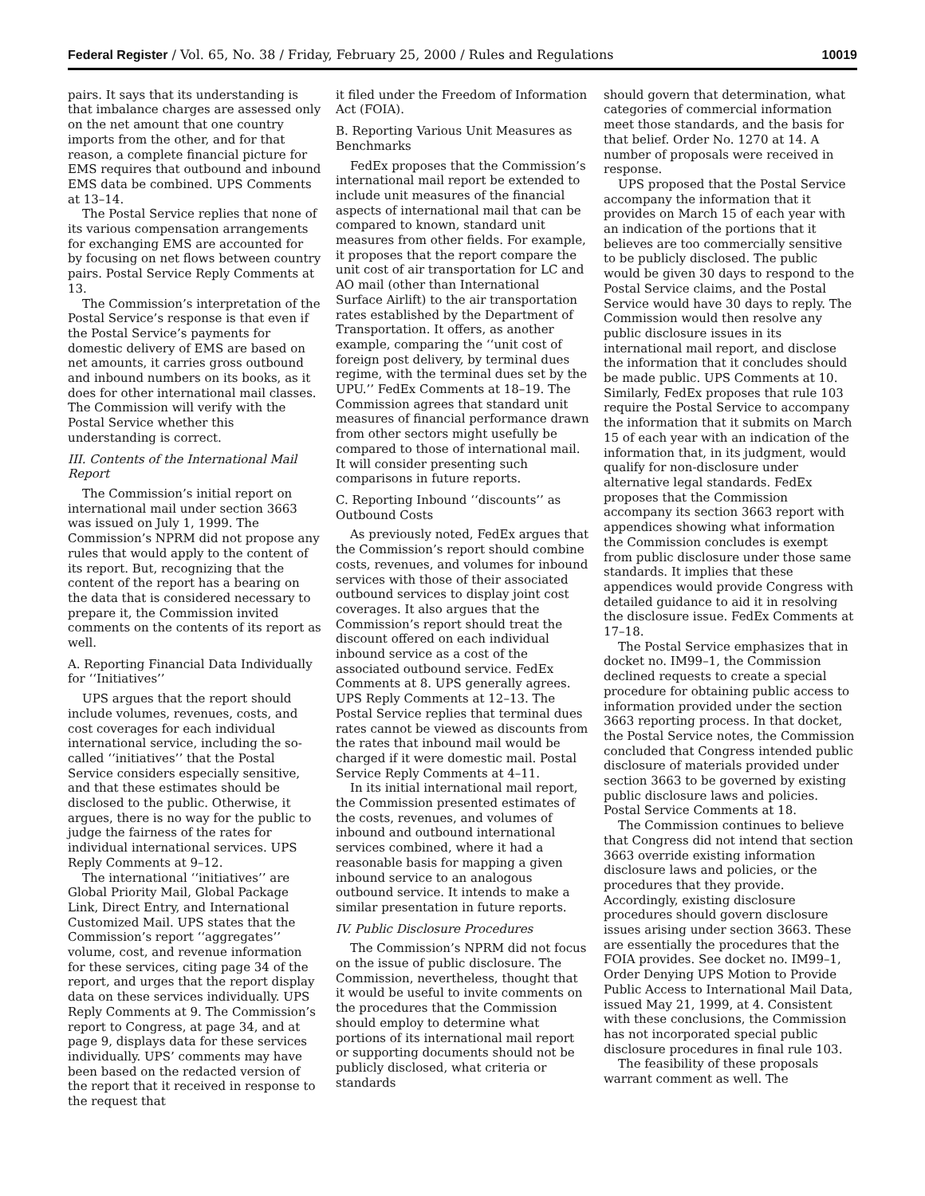Federal Register / Vol. 65, No. 38 / Friday, February 25, 2000 / Rules and Regulations 10019
pairs. It says that its understanding is that imbalance charges are assessed only on the net amount that one country imports from the other, and for that reason, a complete financial picture for EMS requires that outbound and inbound EMS data be combined. UPS Comments at 13–14.
The Postal Service replies that none of its various compensation arrangements for exchanging EMS are accounted for by focusing on net flows between country pairs. Postal Service Reply Comments at 13.
The Commission’s interpretation of the Postal Service’s response is that even if the Postal Service’s payments for domestic delivery of EMS are based on net amounts, it carries gross outbound and inbound numbers on its books, as it does for other international mail classes. The Commission will verify with the Postal Service whether this understanding is correct.
III. Contents of the International Mail Report
The Commission’s initial report on international mail under section 3663 was issued on July 1, 1999. The Commission’s NPRM did not propose any rules that would apply to the content of its report. But, recognizing that the content of the report has a bearing on the data that is considered necessary to prepare it, the Commission invited comments on the contents of its report as well.
A. Reporting Financial Data Individually for ‘‘Initiatives’’
UPS argues that the report should include volumes, revenues, costs, and cost coverages for each individual international service, including the so-called ‘‘initiatives’’ that the Postal Service considers especially sensitive, and that these estimates should be disclosed to the public. Otherwise, it argues, there is no way for the public to judge the fairness of the rates for individual international services. UPS Reply Comments at 9–12.
The international ‘‘initiatives’’ are Global Priority Mail, Global Package Link, Direct Entry, and International Customized Mail. UPS states that the Commission’s report ‘‘aggregates’’ volume, cost, and revenue information for these services, citing page 34 of the report, and urges that the report display data on these services individually. UPS Reply Comments at 9. The Commission’s report to Congress, at page 34, and at page 9, displays data for these services individually. UPS’ comments may have been based on the redacted version of the report that it received in response to the request that
it filed under the Freedom of Information Act (FOIA).
B. Reporting Various Unit Measures as Benchmarks
FedEx proposes that the Commission’s international mail report be extended to include unit measures of the financial aspects of international mail that can be compared to known, standard unit measures from other fields. For example, it proposes that the report compare the unit cost of air transportation for LC and AO mail (other than International Surface Airlift) to the air transportation rates established by the Department of Transportation. It offers, as another example, comparing the ‘‘unit cost of foreign post delivery, by terminal dues regime, with the terminal dues set by the UPU.’’ FedEx Comments at 18–19. The Commission agrees that standard unit measures of financial performance drawn from other sectors might usefully be compared to those of international mail. It will consider presenting such comparisons in future reports.
C. Reporting Inbound ‘‘discounts’’ as Outbound Costs
As previously noted, FedEx argues that the Commission’s report should combine costs, revenues, and volumes for inbound services with those of their associated outbound services to display joint cost coverages. It also argues that the Commission’s report should treat the discount offered on each individual inbound service as a cost of the associated outbound service. FedEx Comments at 8. UPS generally agrees. UPS Reply Comments at 12–13. The Postal Service replies that terminal dues rates cannot be viewed as discounts from the rates that inbound mail would be charged if it were domestic mail. Postal Service Reply Comments at 4–11.
In its initial international mail report, the Commission presented estimates of the costs, revenues, and volumes of inbound and outbound international services combined, where it had a reasonable basis for mapping a given inbound service to an analogous outbound service. It intends to make a similar presentation in future reports.
IV. Public Disclosure Procedures
The Commission’s NPRM did not focus on the issue of public disclosure. The Commission, nevertheless, thought that it would be useful to invite comments on the procedures that the Commission should employ to determine what portions of its international mail report or supporting documents should not be publicly disclosed, what criteria or standards
should govern that determination, what categories of commercial information meet those standards, and the basis for that belief. Order No. 1270 at 14. A number of proposals were received in response.
UPS proposed that the Postal Service accompany the information that it provides on March 15 of each year with an indication of the portions that it believes are too commercially sensitive to be publicly disclosed. The public would be given 30 days to respond to the Postal Service claims, and the Postal Service would have 30 days to reply. The Commission would then resolve any public disclosure issues in its international mail report, and disclose the information that it concludes should be made public. UPS Comments at 10. Similarly, FedEx proposes that rule 103 require the Postal Service to accompany the information that it submits on March 15 of each year with an indication of the information that, in its judgment, would qualify for non-disclosure under alternative legal standards. FedEx proposes that the Commission accompany its section 3663 report with appendices showing what information the Commission concludes is exempt from public disclosure under those same standards. It implies that these appendices would provide Congress with detailed guidance to aid it in resolving the disclosure issue. FedEx Comments at 17–18.
The Postal Service emphasizes that in docket no. IM99–1, the Commission declined requests to create a special procedure for obtaining public access to information provided under the section 3663 reporting process. In that docket, the Postal Service notes, the Commission concluded that Congress intended public disclosure of materials provided under section 3663 to be governed by existing public disclosure laws and policies. Postal Service Comments at 18.
The Commission continues to believe that Congress did not intend that section 3663 override existing information disclosure laws and policies, or the procedures that they provide. Accordingly, existing disclosure procedures should govern disclosure issues arising under section 3663. These are essentially the procedures that the FOIA provides. See docket no. IM99–1, Order Denying UPS Motion to Provide Public Access to International Mail Data, issued May 21, 1999, at 4. Consistent with these conclusions, the Commission has not incorporated special public disclosure procedures in final rule 103.
The feasibility of these proposals warrant comment as well. The